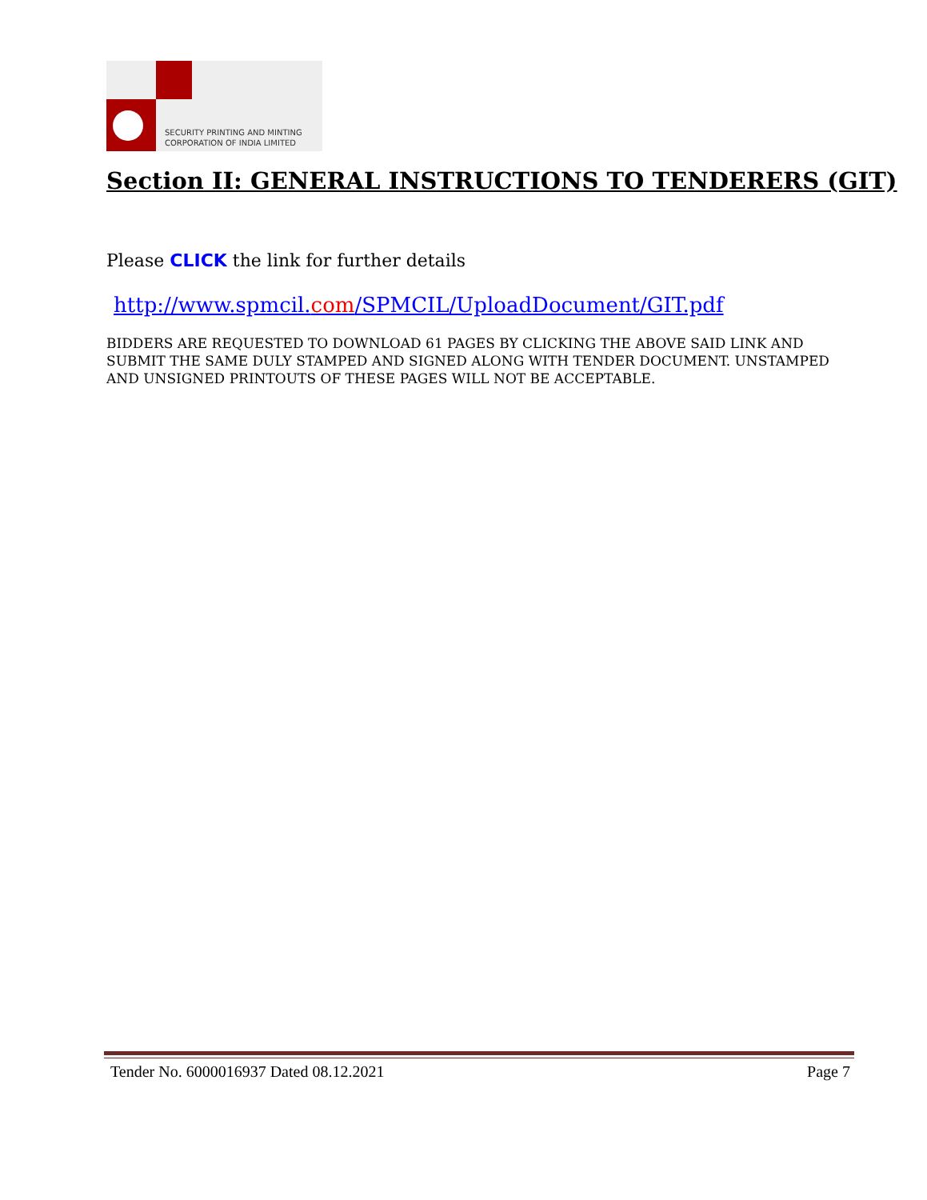SECURITY PRINTING AND MINTING
CORPORATION OF INDIA LIMITED
Section II: GENERAL INSTRUCTIONS TO TENDERERS (GIT)
Please CLICK the link for further details
http://www.spmcil.com/SPMCIL/UploadDocument/GIT.pdf
BIDDERS ARE REQUESTED TO DOWNLOAD 61 PAGES BY CLICKING THE ABOVE SAID LINK AND SUBMIT THE SAME DULY STAMPED AND SIGNED ALONG WITH TENDER DOCUMENT. UNSTAMPED AND UNSIGNED PRINTOUTS OF THESE PAGES WILL NOT BE ACCEPTABLE.
Tender No. 6000016937 Dated 08.12.2021 Page 7